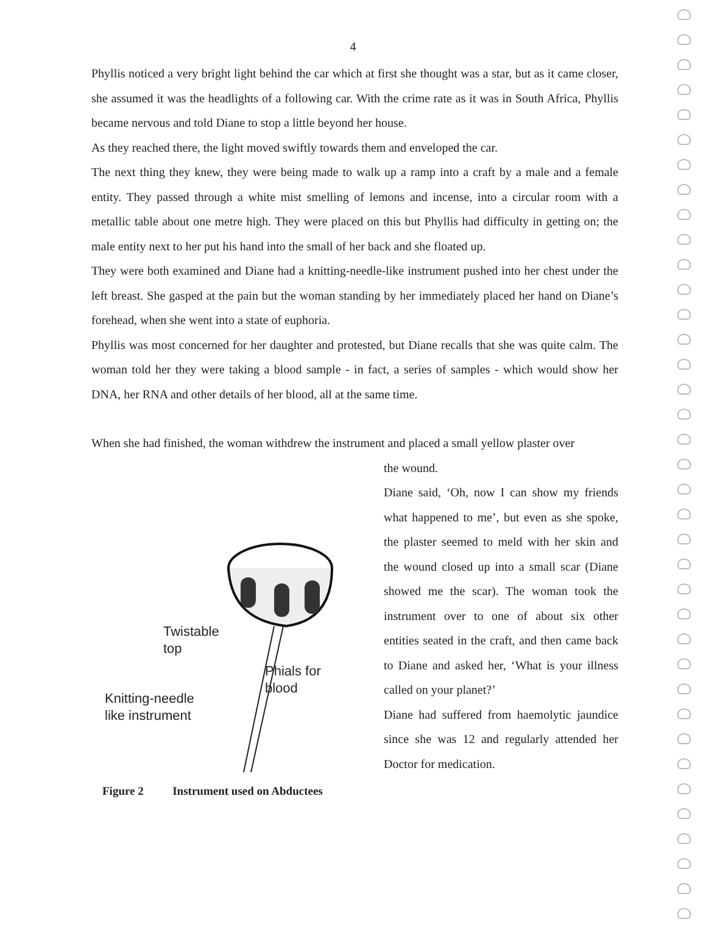4
Phyllis noticed a very bright light behind the car which at first she thought was a star, but as it came closer, she assumed it was the headlights of a following car. With the crime rate as it was in South Africa, Phyllis became nervous and told Diane to stop a little beyond her house.
As they reached there, the light moved swiftly towards them and enveloped the car.
The next thing they knew, they were being made to walk up a ramp into a craft by a male and a female entity. They passed through a white mist smelling of lemons and incense, into a circular room with a metallic table about one metre high. They were placed on this but Phyllis had difficulty in getting on; the male entity next to her put his hand into the small of her back and she floated up.
They were both examined and Diane had a knitting-needle-like instrument pushed into her chest under the left breast. She gasped at the pain but the woman standing by her immediately placed her hand on Diane’s forehead, when she went into a state of euphoria.
Phyllis was most concerned for her daughter and protested, but Diane recalls that she was quite calm. The woman told her they were taking a blood sample - in fact, a series of samples - which would show her DNA, her RNA and other details of her blood, all at the same time.
When she had finished, the woman withdrew the instrument and placed a small yellow plaster over
Twistable
top
Phials for
blood
Knitting-needle
like instrument
Figure 2 Instrument used on Abductees
the wound.
Diane said, ‘Oh, now I can show my friends what happened to me’, but even as she spoke, the plaster seemed to meld with her skin and the wound closed up into a small scar (Diane showed me the scar). The woman took the instrument over to one of about six other entities seated in the craft, and then came back to Diane and asked her, ‘What is your illness called on your planet?’
Diane had suffered from haemolytic jaundice since she was 12 and regularly attended her Doctor for medication.